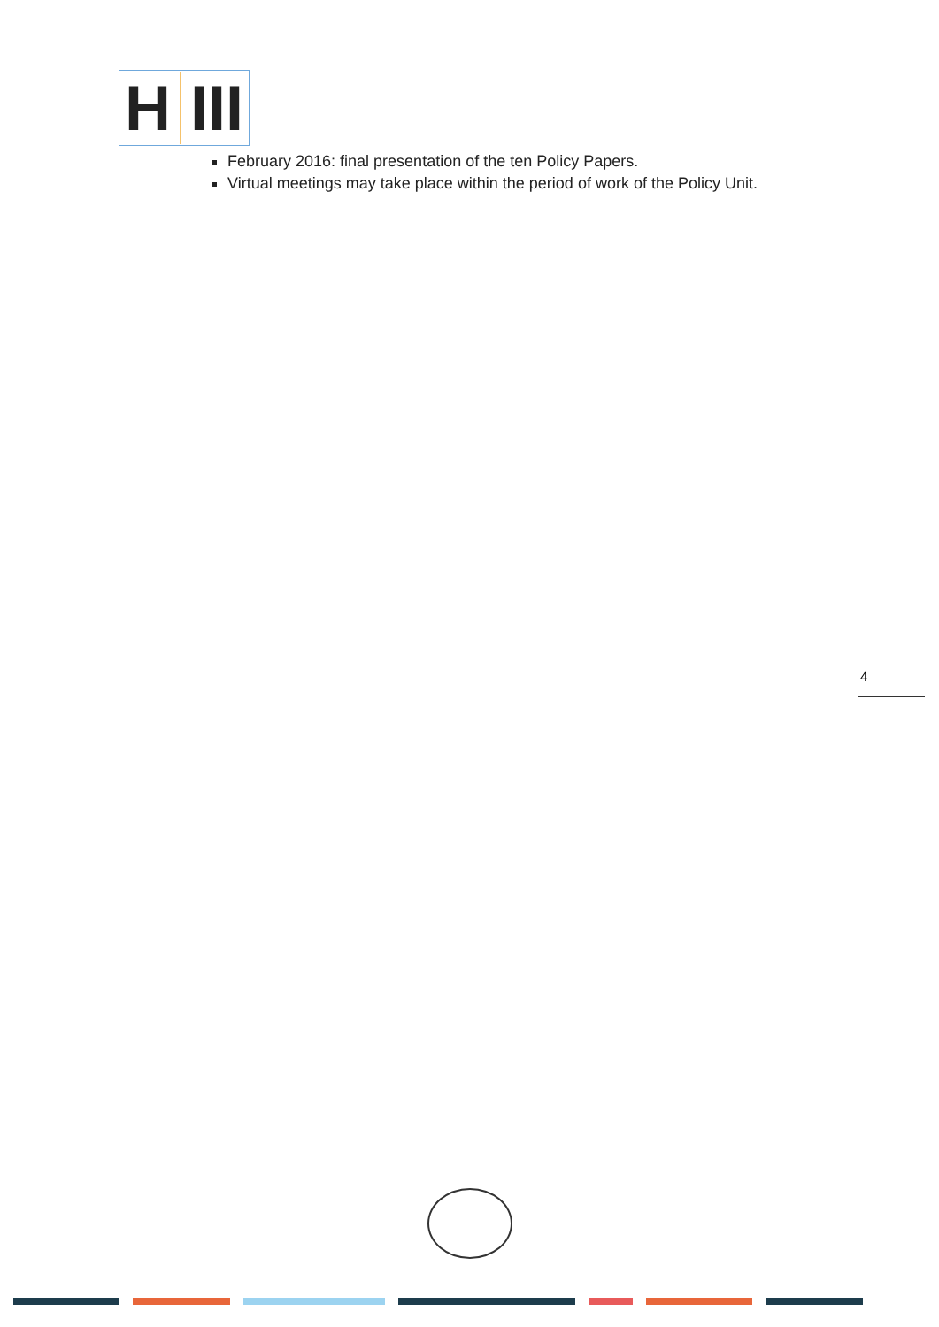H III
February 2016: final presentation of the ten Policy Papers.
Virtual meetings may take place within the period of work of the Policy Unit.
4